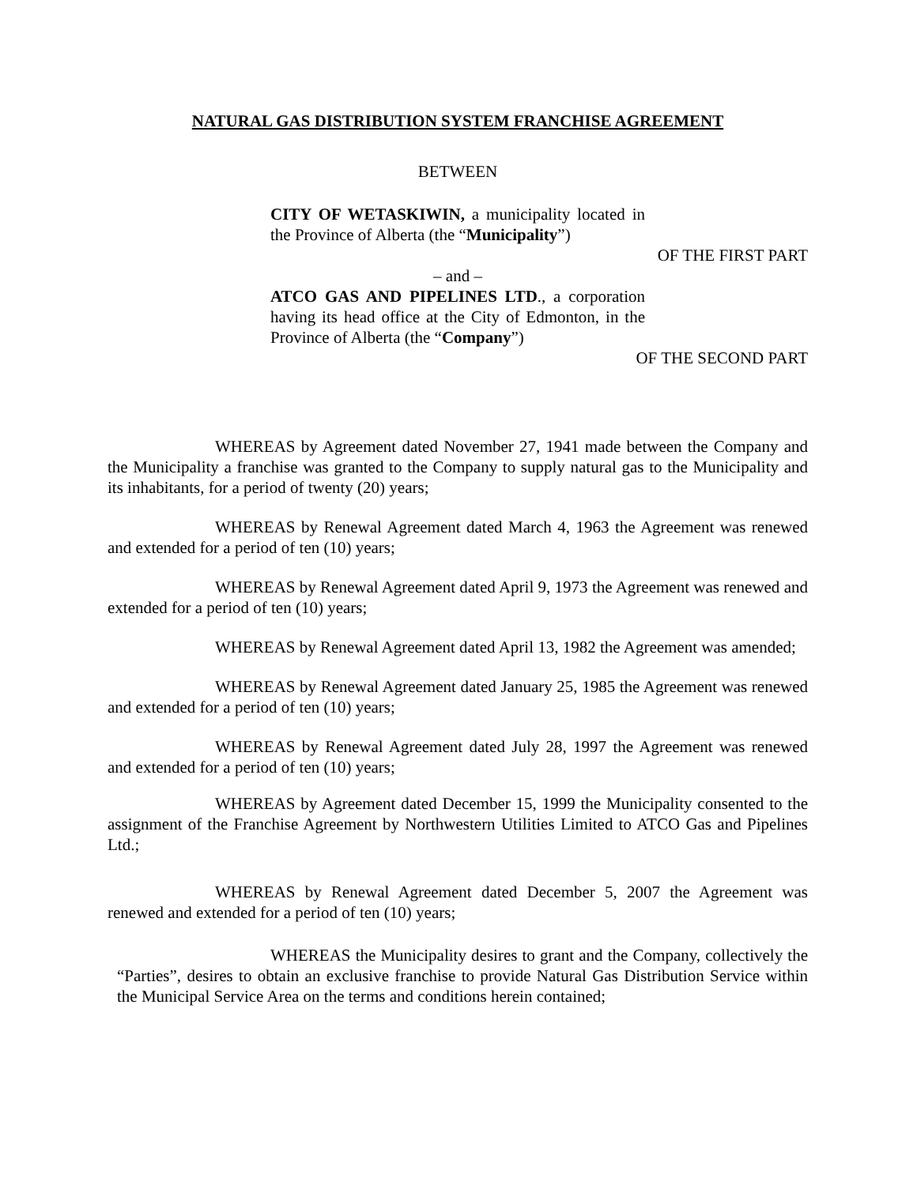NATURAL GAS DISTRIBUTION SYSTEM FRANCHISE AGREEMENT
BETWEEN
CITY OF WETASKIWIN, a municipality located in the Province of Alberta (the “Municipality”)
OF THE FIRST PART
– and –
ATCO GAS AND PIPELINES LTD., a corporation having its head office at the City of Edmonton, in the Province of Alberta (the “Company”)
OF THE SECOND PART
WHEREAS by Agreement dated November 27, 1941 made between the Company and the Municipality a franchise was granted to the Company to supply natural gas to the Municipality and its inhabitants, for a period of twenty (20) years;
WHEREAS by Renewal Agreement dated March 4, 1963 the Agreement was renewed and extended for a period of ten (10) years;
WHEREAS by Renewal Agreement dated April 9, 1973 the Agreement was renewed and extended for a period of ten (10) years;
WHEREAS by Renewal Agreement dated April 13, 1982 the Agreement was amended;
WHEREAS by Renewal Agreement dated January 25, 1985 the Agreement was renewed and extended for a period of ten (10) years;
WHEREAS by Renewal Agreement dated July 28, 1997 the Agreement was renewed and extended for a period of ten (10) years;
WHEREAS by Agreement dated December 15, 1999 the Municipality consented to the assignment of the Franchise Agreement by Northwestern Utilities Limited to ATCO Gas and Pipelines Ltd.;
WHEREAS by Renewal Agreement dated December 5, 2007 the Agreement was renewed and extended for a period of ten (10) years;
WHEREAS the Municipality desires to grant and the Company, collectively the “Parties”, desires to obtain an exclusive franchise to provide Natural Gas Distribution Service within the Municipal Service Area on the terms and conditions herein contained;